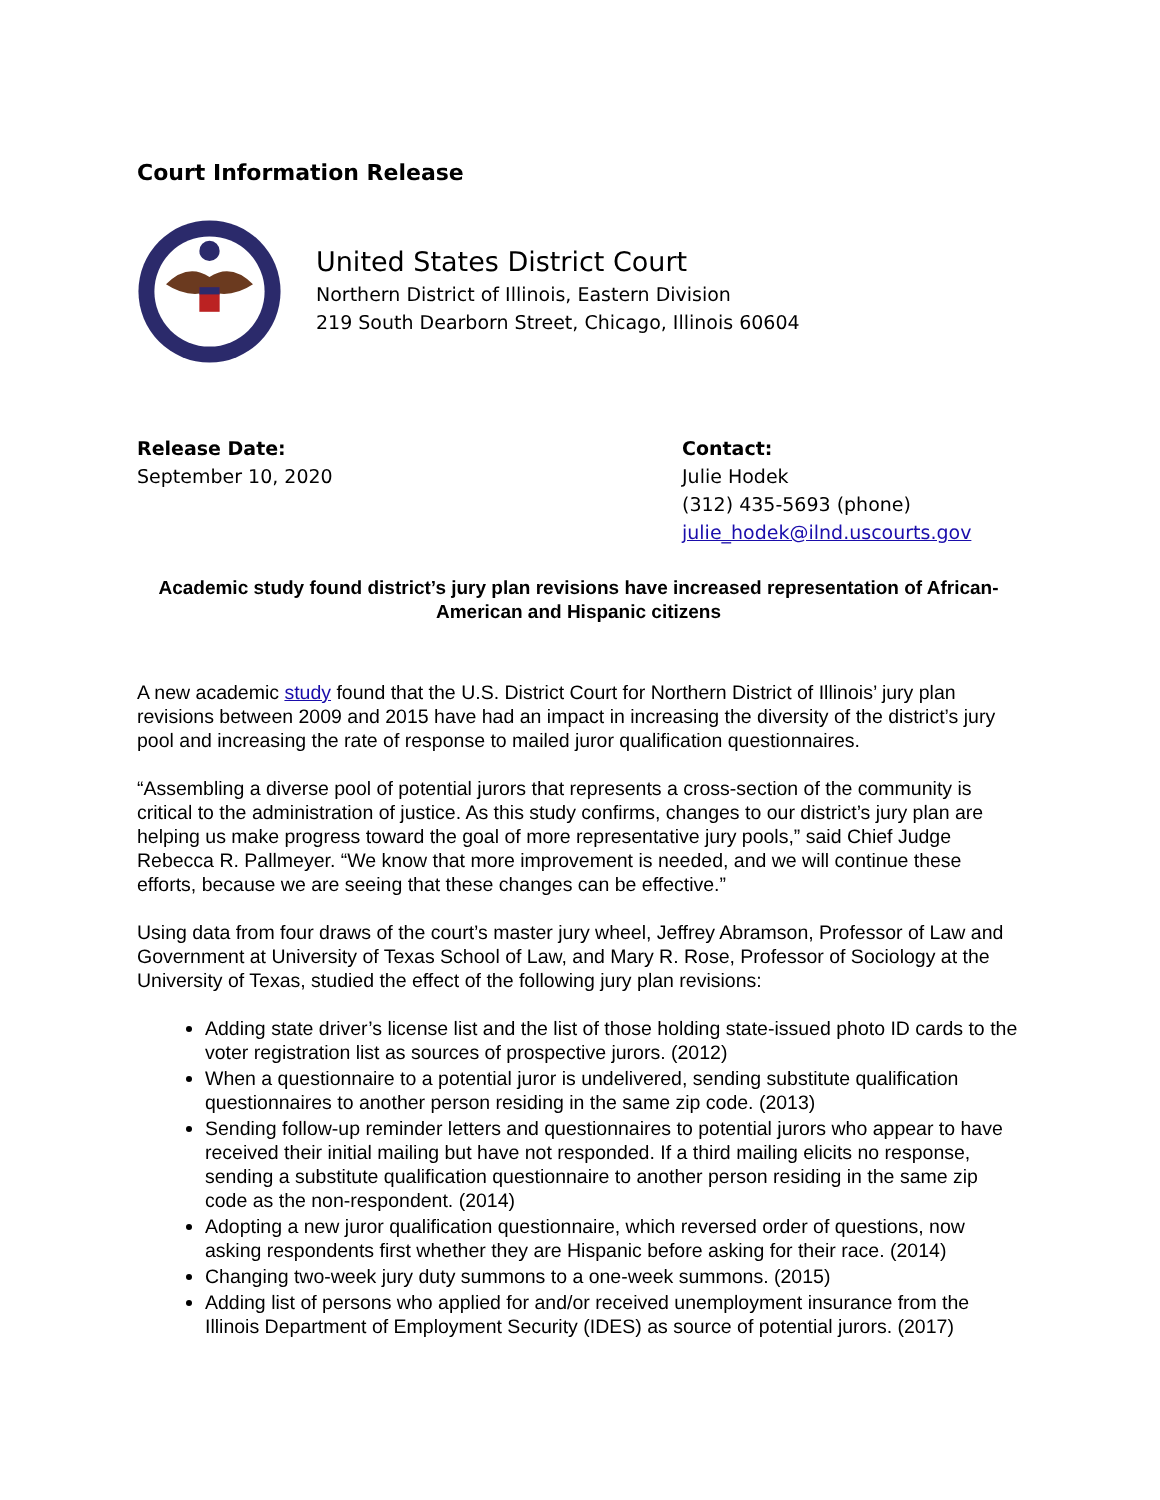Court Information Release
United States District Court
Northern District of Illinois, Eastern Division
219 South Dearborn Street, Chicago, Illinois 60604
Release Date:
September 10, 2020
Contact:
Julie Hodek
(312) 435-5693 (phone)
julie_hodek@ilnd.uscourts.gov
Academic study found district’s jury plan revisions have increased representation of African-American and Hispanic citizens
A new academic study found that the U.S. District Court for Northern District of Illinois’ jury plan revisions between 2009 and 2015 have had an impact in increasing the diversity of the district’s jury pool and increasing the rate of response to mailed juror qualification questionnaires.
“Assembling a diverse pool of potential jurors that represents a cross-section of the community is critical to the administration of justice. As this study confirms, changes to our district’s jury plan are helping us make progress toward the goal of more representative jury pools,” said Chief Judge Rebecca R. Pallmeyer. “We know that more improvement is needed, and we will continue these efforts, because we are seeing that these changes can be effective.”
Using data from four draws of the court’s master jury wheel, Jeffrey Abramson, Professor of Law and Government at University of Texas School of Law, and Mary R. Rose, Professor of Sociology at the University of Texas, studied the effect of the following jury plan revisions:
Adding state driver’s license list and the list of those holding state-issued photo ID cards to the voter registration list as sources of prospective jurors. (2012)
When a questionnaire to a potential juror is undelivered, sending substitute qualification questionnaires to another person residing in the same zip code. (2013)
Sending follow-up reminder letters and questionnaires to potential jurors who appear to have received their initial mailing but have not responded. If a third mailing elicits no response, sending a substitute qualification questionnaire to another person residing in the same zip code as the non-respondent. (2014)
Adopting a new juror qualification questionnaire, which reversed order of questions, now asking respondents first whether they are Hispanic before asking for their race. (2014)
Changing two-week jury duty summons to a one-week summons. (2015)
Adding list of persons who applied for and/or received unemployment insurance from the Illinois Department of Employment Security (IDES) as source of potential jurors. (2017)